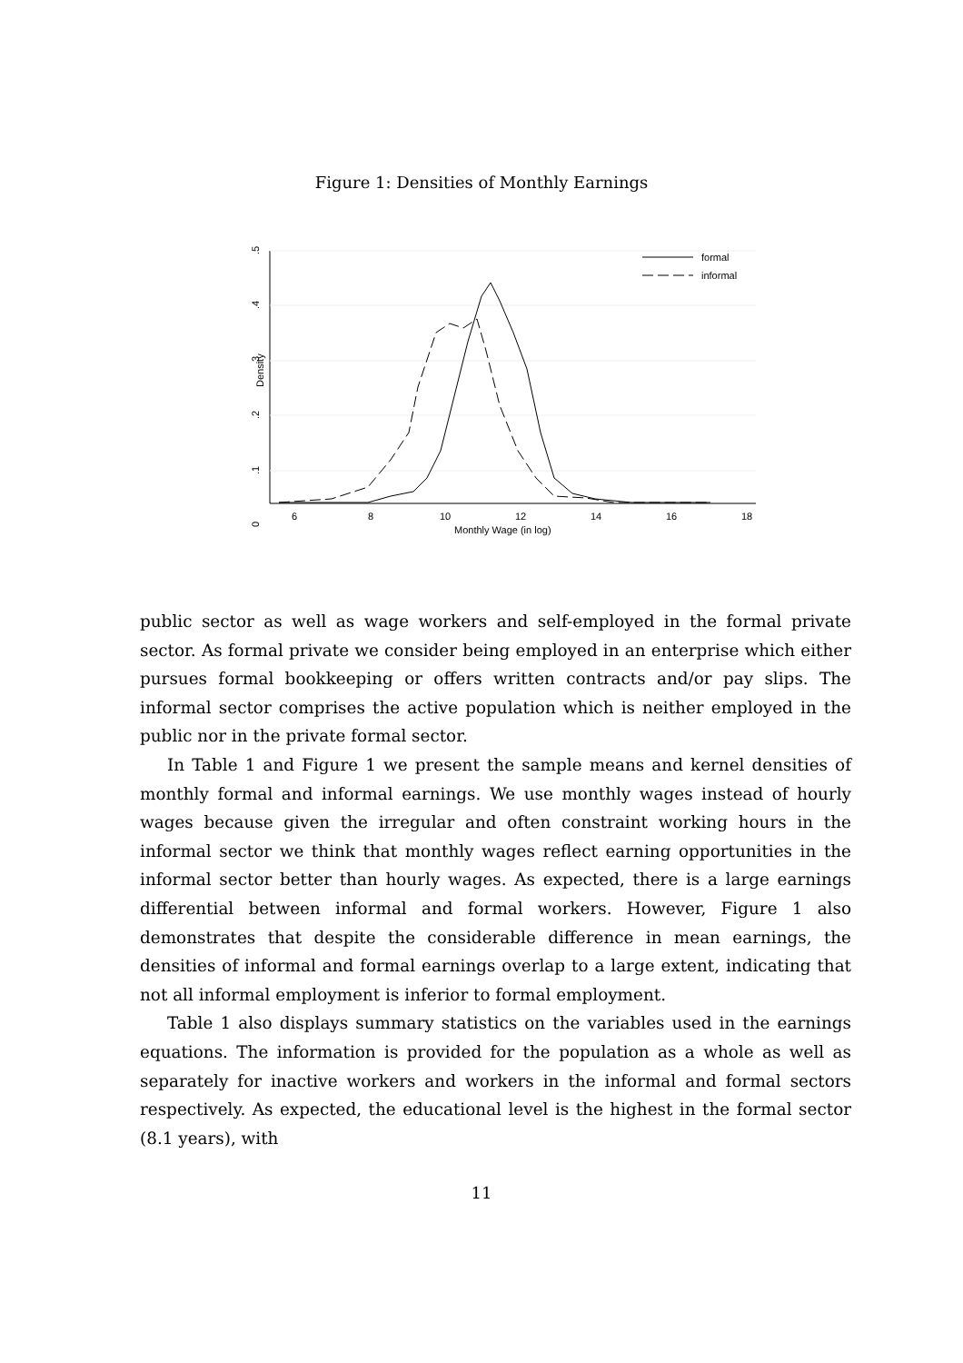Figure 1: Densities of Monthly Earnings
0
.1
.2
.3
.4
.5
Density
6
8
10
12
14
16
18
Monthly Wage (in log)
formal
informal
public sector as well as wage workers and self-employed in the formal private sector. As formal private we consider being employed in an enterprise which either pursues formal bookkeeping or offers written contracts and/or pay slips. The informal sector comprises the active population which is neither employed in the public nor in the private formal sector.
In Table 1 and Figure 1 we present the sample means and kernel densities of monthly formal and informal earnings. We use monthly wages instead of hourly wages because given the irregular and often constraint working hours in the informal sector we think that monthly wages reflect earning opportunities in the informal sector better than hourly wages. As expected, there is a large earnings differential between informal and formal workers. However, Figure 1 also demonstrates that despite the considerable difference in mean earnings, the densities of informal and formal earnings overlap to a large extent, indicating that not all informal employment is inferior to formal employment.
Table 1 also displays summary statistics on the variables used in the earnings equations. The information is provided for the population as a whole as well as separately for inactive workers and workers in the informal and formal sectors respectively. As expected, the educational level is the highest in the formal sector (8.1 years), with
11